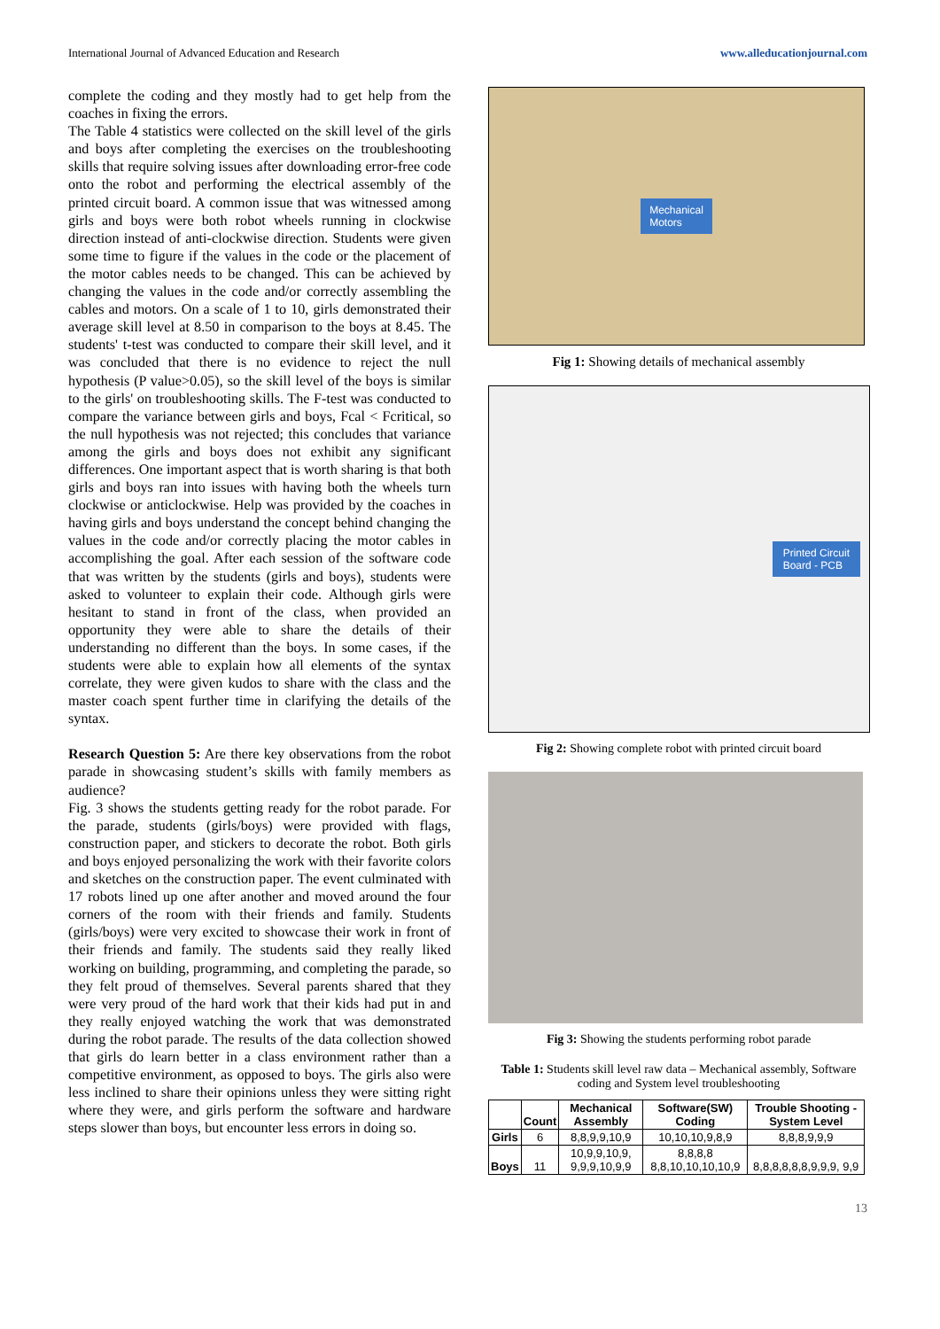International Journal of Advanced Education and Research www.alleducationjournal.com
complete the coding and they mostly had to get help from the coaches in fixing the errors.
The Table 4 statistics were collected on the skill level of the girls and boys after completing the exercises on the troubleshooting skills that require solving issues after downloading error-free code onto the robot and performing the electrical assembly of the printed circuit board. A common issue that was witnessed among girls and boys were both robot wheels running in clockwise direction instead of anti-clockwise direction. Students were given some time to figure if the values in the code or the placement of the motor cables needs to be changed. This can be achieved by changing the values in the code and/or correctly assembling the cables and motors. On a scale of 1 to 10, girls demonstrated their average skill level at 8.50 in comparison to the boys at 8.45. The students' t-test was conducted to compare their skill level, and it was concluded that there is no evidence to reject the null hypothesis (P value>0.05), so the skill level of the boys is similar to the girls' on troubleshooting skills. The F-test was conducted to compare the variance between girls and boys, Fcal < Fcritical, so the null hypothesis was not rejected; this concludes that variance among the girls and boys does not exhibit any significant differences. One important aspect that is worth sharing is that both girls and boys ran into issues with having both the wheels turn clockwise or anticlockwise. Help was provided by the coaches in having girls and boys understand the concept behind changing the values in the code and/or correctly placing the motor cables in accomplishing the goal. After each session of the software code that was written by the students (girls and boys), students were asked to volunteer to explain their code. Although girls were hesitant to stand in front of the class, when provided an opportunity they were able to share the details of their understanding no different than the boys. In some cases, if the students were able to explain how all elements of the syntax correlate, they were given kudos to share with the class and the master coach spent further time in clarifying the details of the syntax.
Research Question 5: Are there key observations from the robot parade in showcasing student’s skills with family members as audience?
Fig. 3 shows the students getting ready for the robot parade. For the parade, students (girls/boys) were provided with flags, construction paper, and stickers to decorate the robot. Both girls and boys enjoyed personalizing the work with their favorite colors and sketches on the construction paper. The event culminated with 17 robots lined up one after another and moved around the four corners of the room with their friends and family. Students (girls/boys) were very excited to showcase their work in front of their friends and family. The students said they really liked working on building, programming, and completing the parade, so they felt proud of themselves. Several parents shared that they were very proud of the hard work that their kids had put in and they really enjoyed watching the work that was demonstrated during the robot parade. The results of the data collection showed that girls do learn better in a class environment rather than a competitive environment, as opposed to boys. The girls also were less inclined to share their opinions unless they were sitting right where they were, and girls perform the software and hardware steps slower than boys, but encounter less errors in doing so.
Mechanical
Motors
Fig 1: Showing details of mechanical assembly
Printed Circuit
Board - PCB
Fig 2: Showing complete robot with printed circuit board
Fig 3: Showing the students performing robot parade
Table 1: Students skill level raw data – Mechanical assembly, Software coding and System level troubleshooting
| | Count | Mechanical Assembly | Software(SW) Coding | Trouble Shooting - System Level |
| --- | --- | --- | --- | --- |
| Girls | 6 | 8,8,9,9,10,9 | 10,10,10,9,8,9 | 8,8,8,9,9,9 |
| Boys | 11 | 10,9,9,10,9, 9,9,9,10,9,9 | 8,8,8,8 8,8,10,10,10,10,9 | 8,8,8,8,8,8,9,9,9, 9,9 |
13